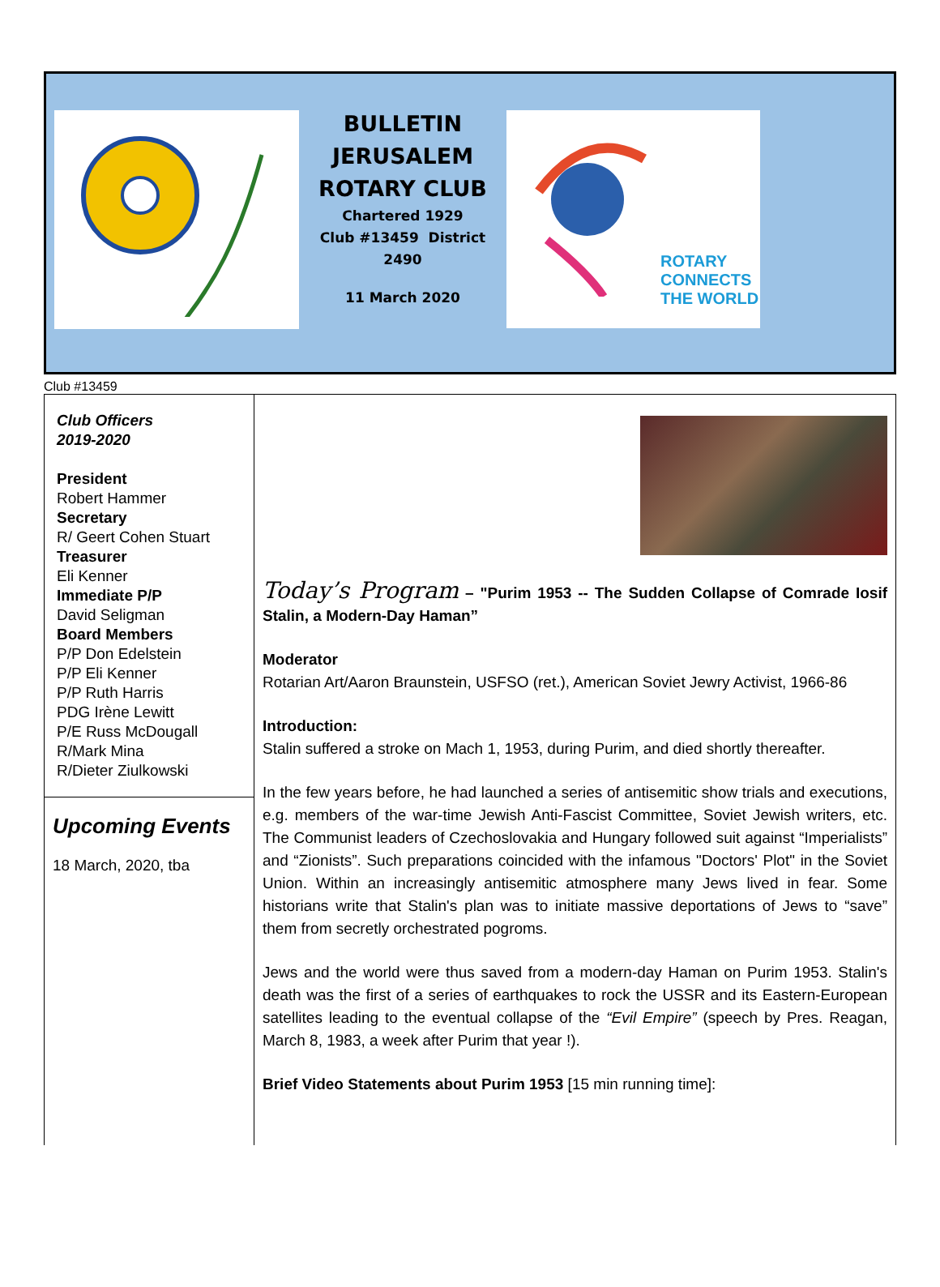BULLETIN
JERUSALEM
ROTARY CLUB
Chartered 1929
Club #13459 District 2490
11 March 2020
ROTARY
CONNECTS
THE WORLD
Club #13459
Club Officers
2019-2020
President
Robert Hammer
Secretary
R/ Geert Cohen Stuart
Treasurer
Eli Kenner
Immediate P/P
David Seligman
Board Members
P/P Don Edelstein
P/P Eli Kenner
P/P Ruth Harris
PDG Irène Lewitt
P/E Russ McDougall
R/Mark Mina
R/Dieter Ziulkowski
Upcoming Events
18 March, 2020, tba
Today’s Program – "Purim 1953 -- The Sudden Collapse of Comrade Iosif Stalin, a Modern-Day Haman”
Moderator
Rotarian Art/Aaron Braunstein, USFSO (ret.), American Soviet Jewry Activist, 1966-86
Introduction:
Stalin suffered a stroke on Mach 1, 1953, during Purim, and died shortly thereafter.
In the few years before, he had launched a series of antisemitic show trials and executions, e.g. members of the war-time Jewish Anti-Fascist Committee, Soviet Jewish writers, etc. The Communist leaders of Czechoslovakia and Hungary followed suit against “Imperialists” and “Zionists”. Such preparations coincided with the infamous "Doctors' Plot" in the Soviet Union. Within an increasingly antisemitic atmosphere many Jews lived in fear. Some historians write that Stalin's plan was to initiate massive deportations of Jews to “save” them from secretly orchestrated pogroms.
Jews and the world were thus saved from a modern-day Haman on Purim 1953. Stalin's death was the first of a series of earthquakes to rock the USSR and its Eastern-European satellites leading to the eventual collapse of the “Evil Empire” (speech by Pres. Reagan, March 8, 1983, a week after Purim that year !).
Brief Video Statements about Purim 1953 [15 min running time]: